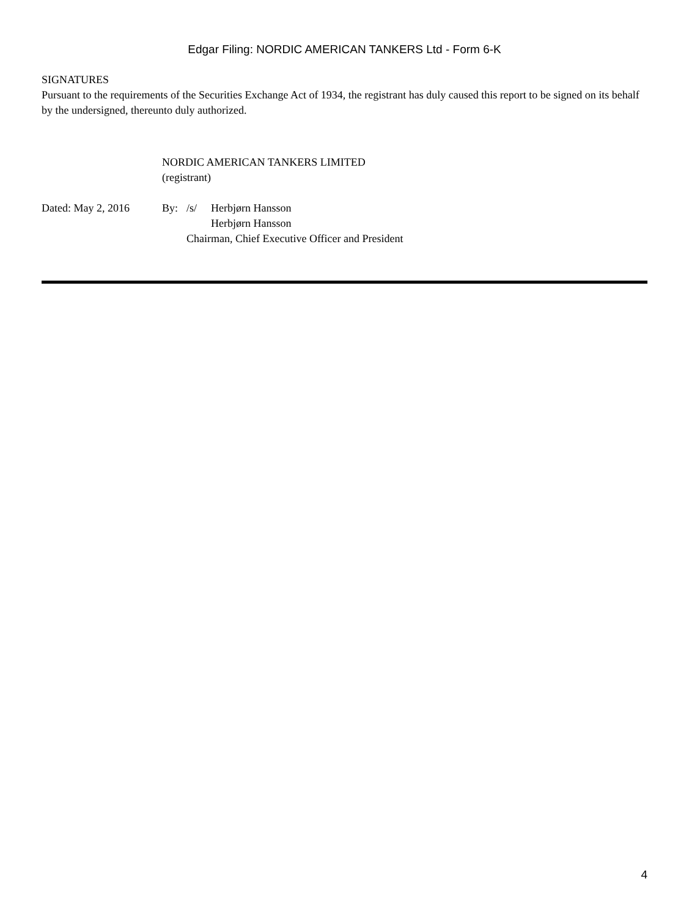Edgar Filing: NORDIC AMERICAN TANKERS Ltd - Form 6-K
SIGNATURES
Pursuant to the requirements of the Securities Exchange Act of 1934, the registrant has duly caused this report to be signed on its behalf by the undersigned, thereunto duly authorized.
NORDIC AMERICAN TANKERS LIMITED
(registrant)
| Dated: May 2, 2016 | By: | /s/ | Herbjørn Hansson |
| | | | Herbjørn Hansson |
| | | Chairman, Chief Executive Officer and President | |
4